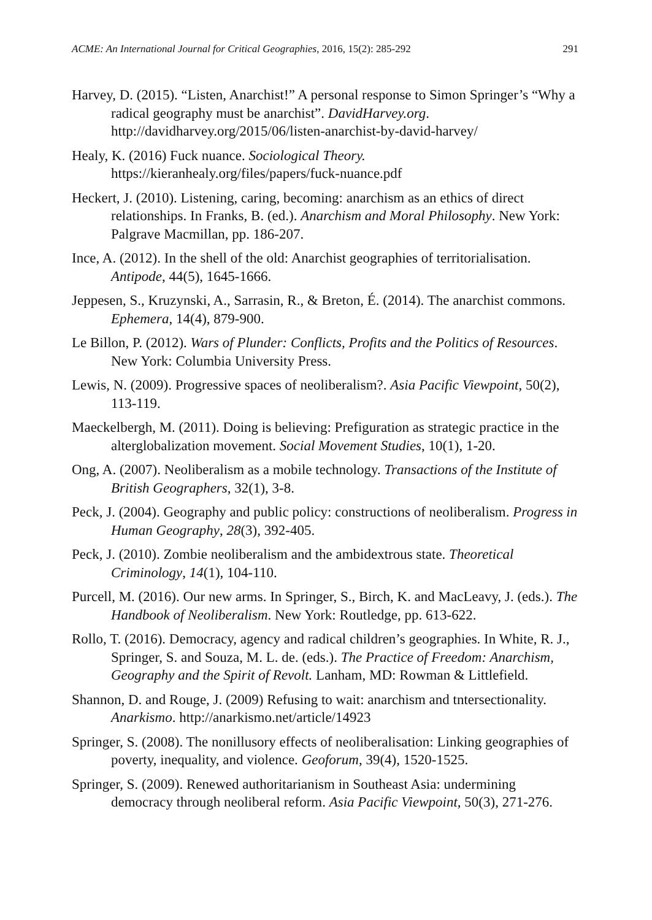ACME: An International Journal for Critical Geographies, 2016, 15(2): 285-292 291
Harvey, D. (2015). “Listen, Anarchist!” A personal response to Simon Springer’s “Why a radical geography must be anarchist”. DavidHarvey.org. http://davidharvey.org/2015/06/listen-anarchist-by-david-harvey/
Healy, K. (2016) Fuck nuance. Sociological Theory. https://kieranhealy.org/files/papers/fuck-nuance.pdf
Heckert, J. (2010). Listening, caring, becoming: anarchism as an ethics of direct relationships. In Franks, B. (ed.). Anarchism and Moral Philosophy. New York: Palgrave Macmillan, pp. 186-207.
Ince, A. (2012). In the shell of the old: Anarchist geographies of territorialisation. Antipode, 44(5), 1645-1666.
Jeppesen, S., Kruzynski, A., Sarrasin, R., & Breton, É. (2014). The anarchist commons. Ephemera, 14(4), 879-900.
Le Billon, P. (2012). Wars of Plunder: Conflicts, Profits and the Politics of Resources. New York: Columbia University Press.
Lewis, N. (2009). Progressive spaces of neoliberalism?. Asia Pacific Viewpoint, 50(2), 113-119.
Maeckelbergh, M. (2011). Doing is believing: Prefiguration as strategic practice in the alterglobalization movement. Social Movement Studies, 10(1), 1-20.
Ong, A. (2007). Neoliberalism as a mobile technology. Transactions of the Institute of British Geographers, 32(1), 3-8.
Peck, J. (2004). Geography and public policy: constructions of neoliberalism. Progress in Human Geography, 28(3), 392-405.
Peck, J. (2010). Zombie neoliberalism and the ambidextrous state. Theoretical Criminology, 14(1), 104-110.
Purcell, M. (2016). Our new arms. In Springer, S., Birch, K. and MacLeavy, J. (eds.). The Handbook of Neoliberalism. New York: Routledge, pp. 613-622.
Rollo, T. (2016). Democracy, agency and radical children’s geographies. In White, R. J., Springer, S. and Souza, M. L. de. (eds.). The Practice of Freedom: Anarchism, Geography and the Spirit of Revolt. Lanham, MD: Rowman & Littlefield.
Shannon, D. and Rouge, J. (2009) Refusing to wait: anarchism and tntersectionality. Anarkismo. http://anarkismo.net/article/14923
Springer, S. (2008). The nonillusory effects of neoliberalisation: Linking geographies of poverty, inequality, and violence. Geoforum, 39(4), 1520-1525.
Springer, S. (2009). Renewed authoritarianism in Southeast Asia: undermining democracy through neoliberal reform. Asia Pacific Viewpoint, 50(3), 271-276.